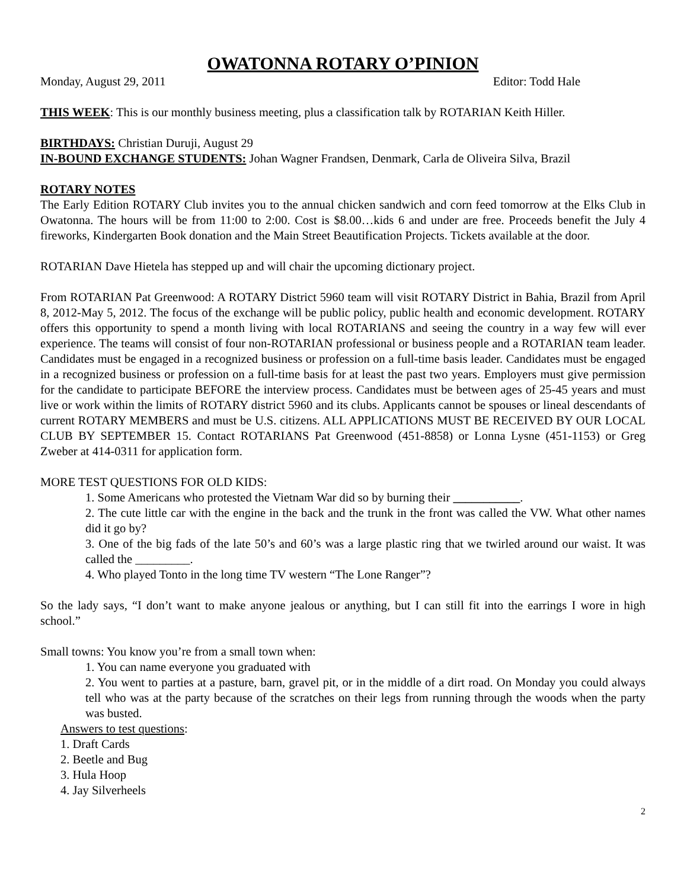OWATONNA ROTARY O’PINION
Monday, August 29, 2011 Editor: Todd Hale
THIS WEEK: This is our monthly business meeting, plus a classification talk by ROTARIAN Keith Hiller.
BIRTHDAYS: Christian Duruji, August 29
IN-BOUND EXCHANGE STUDENTS: Johan Wagner Frandsen, Denmark, Carla de Oliveira Silva, Brazil
ROTARY NOTES
The Early Edition ROTARY Club invites you to the annual chicken sandwich and corn feed tomorrow at the Elks Club in Owatonna. The hours will be from 11:00 to 2:00. Cost is $8.00…kids 6 and under are free. Proceeds benefit the July 4 fireworks, Kindergarten Book donation and the Main Street Beautification Projects. Tickets available at the door.
ROTARIAN Dave Hietela has stepped up and will chair the upcoming dictionary project.
From ROTARIAN Pat Greenwood: A ROTARY District 5960 team will visit ROTARY District in Bahia, Brazil from April 8, 2012-May 5, 2012. The focus of the exchange will be public policy, public health and economic development. ROTARY offers this opportunity to spend a month living with local ROTARIANS and seeing the country in a way few will ever experience. The teams will consist of four non-ROTARIAN professional or business people and a ROTARIAN team leader. Candidates must be engaged in a recognized business or profession on a full-time basis leader. Candidates must be engaged in a recognized business or profession on a full-time basis for at least the past two years. Employers must give permission for the candidate to participate BEFORE the interview process. Candidates must be between ages of 25-45 years and must live or work within the limits of ROTARY district 5960 and its clubs. Applicants cannot be spouses or lineal descendants of current ROTARY MEMBERS and must be U.S. citizens. ALL APPLICATIONS MUST BE RECEIVED BY OUR LOCAL CLUB BY SEPTEMBER 15. Contact ROTARIANS Pat Greenwood (451-8858) or Lonna Lysne (451-1153) or Greg Zweber at 414-0311 for application form.
MORE TEST QUESTIONS FOR OLD KIDS:
1. Some Americans who protested the Vietnam War did so by burning their ___________.
2. The cute little car with the engine in the back and the trunk in the front was called the VW. What other names did it go by?
3. One of the big fads of the late 50’s and 60’s was a large plastic ring that we twirled around our waist. It was called the _________.
4. Who played Tonto in the long time TV western “The Lone Ranger”?
So the lady says, “I don’t want to make anyone jealous or anything, but I can still fit into the earrings I wore in high school.”
Small towns: You know you’re from a small town when:
1. You can name everyone you graduated with
2. You went to parties at a pasture, barn, gravel pit, or in the middle of a dirt road. On Monday you could always tell who was at the party because of the scratches on their legs from running through the woods when the party was busted.
Answers to test questions:
1. Draft Cards
2. Beetle and Bug
3. Hula Hoop
4. Jay Silverheels
2